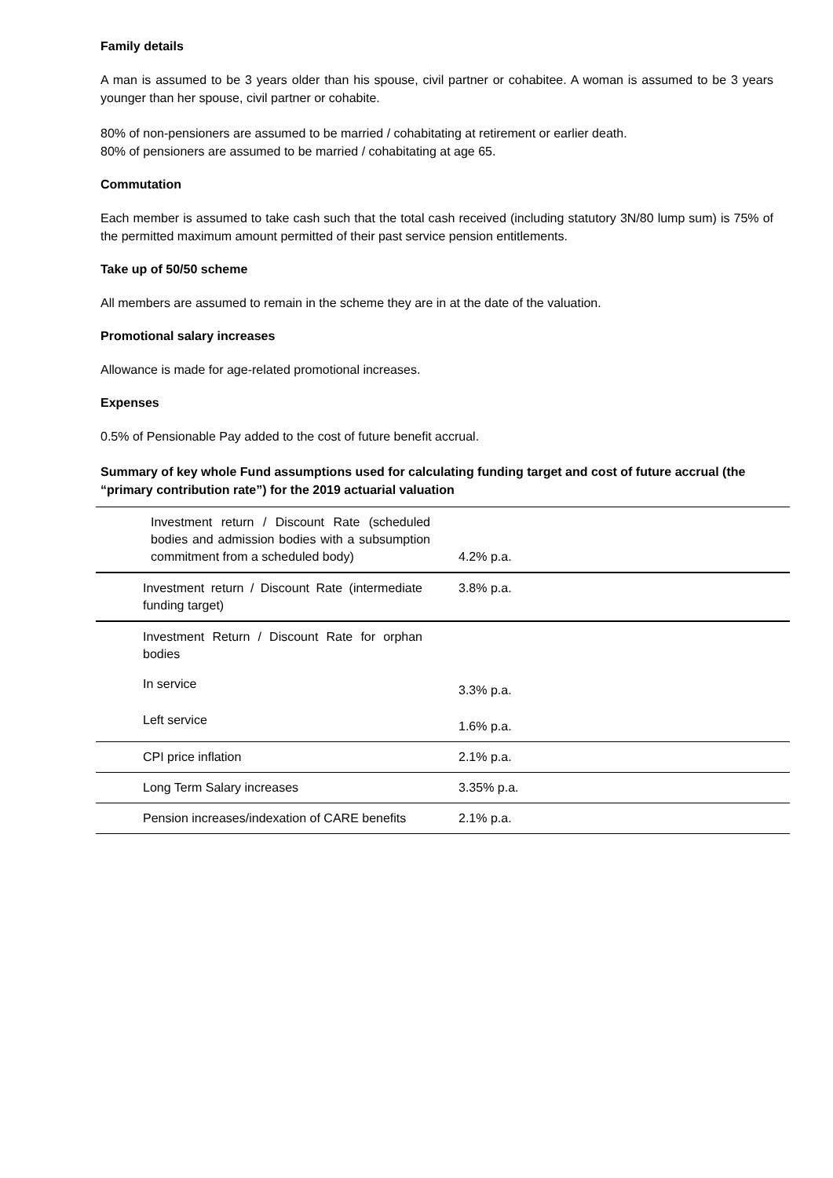Family details
A man is assumed to be 3 years older than his spouse, civil partner or cohabitee. A woman is assumed to be 3 years younger than her spouse, civil partner or cohabite.
80% of non-pensioners are assumed to be married / cohabitating at retirement or earlier death.
80% of pensioners are assumed to be married / cohabitating at age 65.
Commutation
Each member is assumed to take cash such that the total cash received (including statutory 3N/80 lump sum) is 75% of the permitted maximum amount permitted of their past service pension entitlements.
Take up of 50/50 scheme
All members are assumed to remain in the scheme they are in at the date of the valuation.
Promotional salary increases
Allowance is made for age-related promotional increases.
Expenses
0.5% of Pensionable Pay added to the cost of future benefit accrual.
Summary of key whole Fund assumptions used for calculating funding target and cost of future accrual (the “primary contribution rate”) for the 2019 actuarial valuation
| Investment return / Discount Rate (scheduled bodies and admission bodies with a subsumption commitment from a scheduled body) | 4.2% p.a. |
| Investment return / Discount Rate (intermediate funding target) | 3.8% p.a. |
| Investment Return / Discount Rate for orphan bodies | |
| In service | 3.3% p.a. |
| Left service | 1.6% p.a. |
| CPI price inflation | 2.1% p.a. |
| Long Term Salary increases | 3.35% p.a. |
| Pension increases/indexation of CARE benefits | 2.1% p.a. |